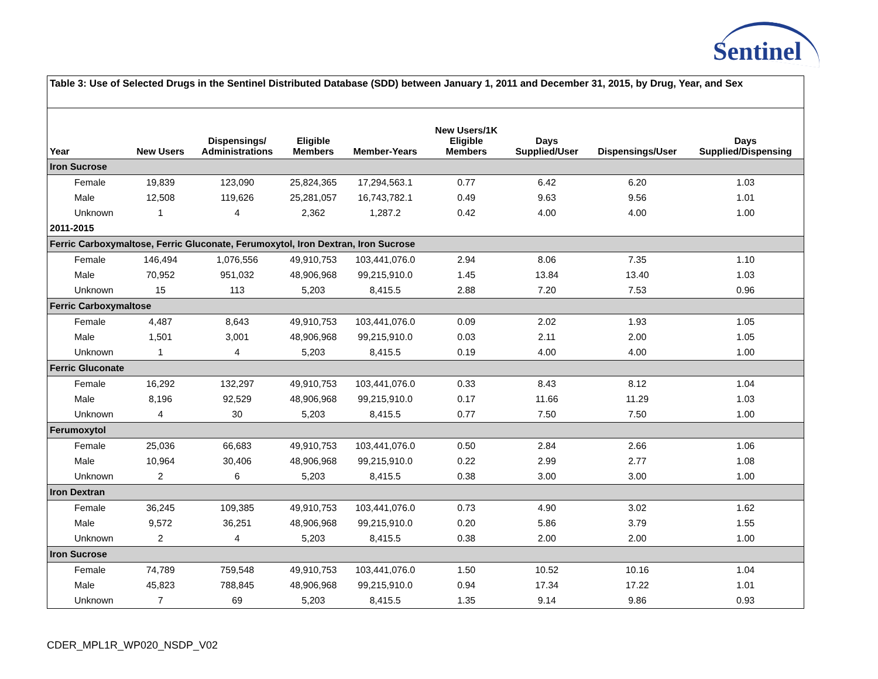Sentinel
| Table 3: Use of Selected Drugs in the Sentinel Distributed Database (SDD) between January 1, 2011 and December 31, 2015, by Drug, Year, and Sex | | | | | | | | |
| Year | New Users | Dispensings/ Administrations | Eligible Members | Member-Years | New Users/1K Eligible Members | Days Supplied/User | Dispensings/User | Days Supplied/Dispensing |
| Iron Sucrose | | | | | | | | |
| Female | 19,839 | 123,090 | 25,824,365 | 17,294,563.1 | 0.77 | 6.42 | 6.20 | 1.03 |
| Male | 12,508 | 119,626 | 25,281,057 | 16,743,782.1 | 0.49 | 9.63 | 9.56 | 1.01 |
| Unknown | 1 | 4 | 2,362 | 1,287.2 | 0.42 | 4.00 | 4.00 | 1.00 |
| 2011-2015 | | | | | | | | |
| Ferric Carboxymaltose, Ferric Gluconate, Ferumoxytol, Iron Dextran, Iron Sucrose | | | | | | | | |
| Female | 146,494 | 1,076,556 | 49,910,753 | 103,441,076.0 | 2.94 | 8.06 | 7.35 | 1.10 |
| Male | 70,952 | 951,032 | 48,906,968 | 99,215,910.0 | 1.45 | 13.84 | 13.40 | 1.03 |
| Unknown | 15 | 113 | 5,203 | 8,415.5 | 2.88 | 7.20 | 7.53 | 0.96 |
| Ferric Carboxymaltose | | | | | | | | |
| Female | 4,487 | 8,643 | 49,910,753 | 103,441,076.0 | 0.09 | 2.02 | 1.93 | 1.05 |
| Male | 1,501 | 3,001 | 48,906,968 | 99,215,910.0 | 0.03 | 2.11 | 2.00 | 1.05 |
| Unknown | 1 | 4 | 5,203 | 8,415.5 | 0.19 | 4.00 | 4.00 | 1.00 |
| Ferric Gluconate | | | | | | | | |
| Female | 16,292 | 132,297 | 49,910,753 | 103,441,076.0 | 0.33 | 8.43 | 8.12 | 1.04 |
| Male | 8,196 | 92,529 | 48,906,968 | 99,215,910.0 | 0.17 | 11.66 | 11.29 | 1.03 |
| Unknown | 4 | 30 | 5,203 | 8,415.5 | 0.77 | 7.50 | 7.50 | 1.00 |
| Ferumoxytol | | | | | | | | |
| Female | 25,036 | 66,683 | 49,910,753 | 103,441,076.0 | 0.50 | 2.84 | 2.66 | 1.06 |
| Male | 10,964 | 30,406 | 48,906,968 | 99,215,910.0 | 0.22 | 2.99 | 2.77 | 1.08 |
| Unknown | 2 | 6 | 5,203 | 8,415.5 | 0.38 | 3.00 | 3.00 | 1.00 |
| Iron Dextran | | | | | | | | |
| Female | 36,245 | 109,385 | 49,910,753 | 103,441,076.0 | 0.73 | 4.90 | 3.02 | 1.62 |
| Male | 9,572 | 36,251 | 48,906,968 | 99,215,910.0 | 0.20 | 5.86 | 3.79 | 1.55 |
| Unknown | 2 | 4 | 5,203 | 8,415.5 | 0.38 | 2.00 | 2.00 | 1.00 |
| Iron Sucrose | | | | | | | | |
| Female | 74,789 | 759,548 | 49,910,753 | 103,441,076.0 | 1.50 | 10.52 | 10.16 | 1.04 |
| Male | 45,823 | 788,845 | 48,906,968 | 99,215,910.0 | 0.94 | 17.34 | 17.22 | 1.01 |
| Unknown | 7 | 69 | 5,203 | 8,415.5 | 1.35 | 9.14 | 9.86 | 0.93 |
CDER_MPL1R_WP020_NSDP_V02